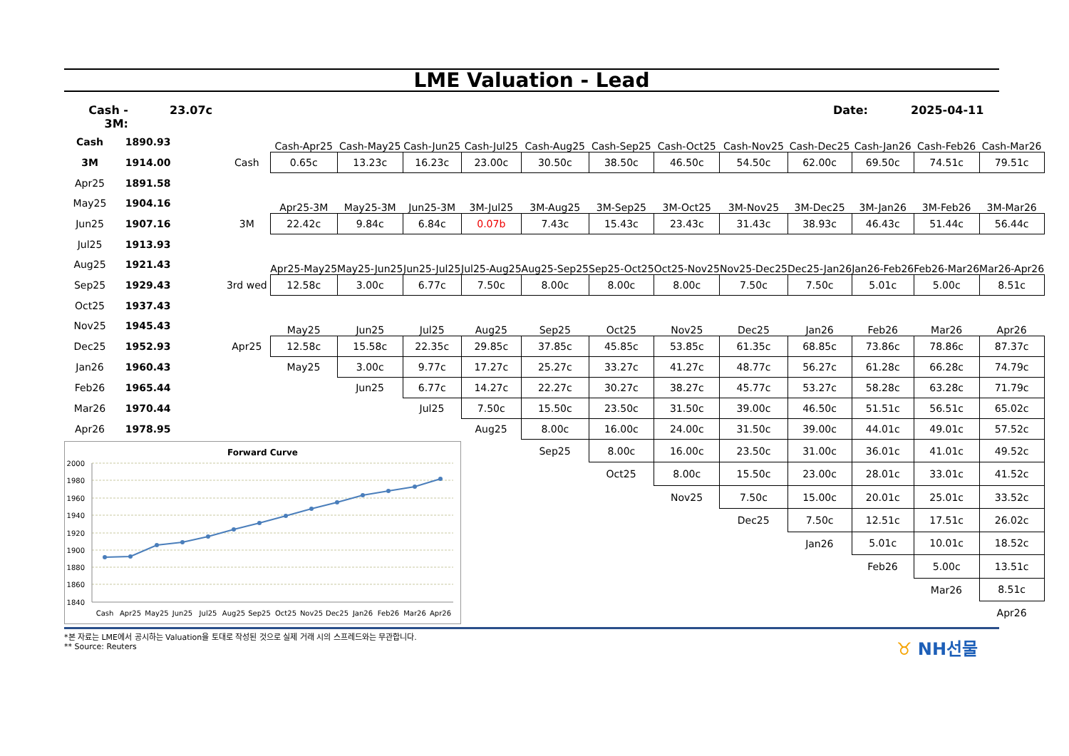LME Valuation - Lead
Cash - 3M:
23.07c Date: 2025-04-11
| Cash | 1890.93 | | | Cash-Apr25 | Cash-May25 | Cash-Jun25 | Cash-Jul25 | Cash-Aug25 | Cash-Sep25 | Cash-Oct25 | Cash-Nov25 | Cash-Dec25 | Cash-Jan26 | Cash-Feb26 | Cash-Mar26 |
| 3M | 1914.00 | | Cash | 0.65c | 13.23c | 16.23c | 23.00c | 30.50c | 38.50c | 46.50c | 54.50c | 62.00c | 69.50c | 74.51c | 79.51c |
| Apr25 | 1891.58 | | | | | | | | | | | | | | |
| May25 | 1904.16 | | | Apr25-3M | May25-3M | Jun25-3M | 3M-Jul25 | 3M-Aug25 | 3M-Sep25 | 3M-Oct25 | 3M-Nov25 | 3M-Dec25 | 3M-Jan26 | 3M-Feb26 | 3M-Mar26 |
| Jun25 | 1907.16 | | 3M | 22.42c | 9.84c | 6.84c | 0.07b | 7.43c | 15.43c | 23.43c | 31.43c | 38.93c | 46.43c | 51.44c | 56.44c |
| Jul25 | 1913.93 | | | | | | | | | | | | | | |
| Aug25 | 1921.43 | | | Apr25-May25 | May25-Jun25 | Jun25-Jul25 | Jul25-Aug25 | Aug25-Sep25 | Sep25-Oct25 | Oct25-Nov25 | Nov25-Dec25 | Dec25-Jan26 | Jan26-Feb26 | Feb26-Mar26 | Mar26-Apr26 |
| Sep25 | 1929.43 | | 3rd wed | 12.58c | 3.00c | 6.77c | 7.50c | 8.00c | 8.00c | 8.00c | 7.50c | 7.50c | 5.01c | 5.00c | 8.51c |
| Oct25 | 1937.43 | | | | | | | | | | | | | | |
| Nov25 | 1945.43 | | | May25 | Jun25 | Jul25 | Aug25 | Sep25 | Oct25 | Nov25 | Dec25 | Jan26 | Feb26 | Mar26 | Apr26 |
| Dec25 | 1952.93 | | Apr25 | 12.58c | 15.58c | 22.35c | 29.85c | 37.85c | 45.85c | 53.85c | 61.35c | 68.85c | 73.86c | 78.86c | 87.37c |
| Jan26 | 1960.43 | | | May25 | 3.00c | 9.77c | 17.27c | 25.27c | 33.27c | 41.27c | 48.77c | 56.27c | 61.28c | 66.28c | 74.79c |
| Feb26 | 1965.44 | | | | Jun25 | 6.77c | 14.27c | 22.27c | 30.27c | 38.27c | 45.77c | 53.27c | 58.28c | 63.28c | 71.79c |
| Mar26 | 1970.44 | | | | | Jul25 | 7.50c | 15.50c | 23.50c | 31.50c | 39.00c | 46.50c | 51.51c | 56.51c | 65.02c |
| Apr26 | 1978.95 | | | | | | Aug25 | 8.00c | 16.00c | 24.00c | 31.50c | 39.00c | 44.01c | 49.01c | 57.52c |
| Forward Curve 2000 1980 1960 1940 1920 1900 1880 1860 1840 Cash Apr25 May25 Jun25 Jul25 Aug25 Sep25 Oct25 Nov25 Dec25 Jan26 Feb26 Mar26 Apr26 | | | | | | | | Sep25 | 8.00c | 16.00c | 23.50c | 31.00c | 36.01c | 41.01c | 49.52c |
| | | | | | | | | | Oct25 | 8.00c | 15.50c | 23.00c | 28.01c | 33.01c | 41.52c |
| | | | | | | | | | | Nov25 | 7.50c | 15.00c | 20.01c | 25.01c | 33.52c |
| | | | | | | | | | | | Dec25 | 7.50c | 12.51c | 17.51c | 26.02c |
| | | | | | | | | | | | | Jan26 | 5.01c | 10.01c | 18.52c |
| | | | | | | | | | | | | | Feb26 | 5.00c | 13.51c |
| | | | | | | | | | | | | | | Mar26 | 8.51c |
| | | | | | | | | | | | | | | | Apr26 |
*본 자료는 LME에서 공시하는 Valuation을 토대로 작성된 것으로 실제 거래 시의 스프레드와는 무관합니다.
** Source: Reuters
♉ NH선물